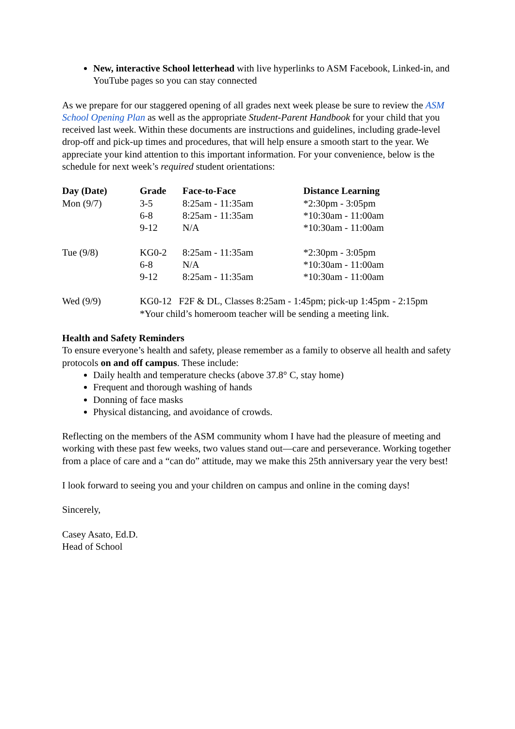New, interactive School letterhead with live hyperlinks to ASM Facebook, Linked-in, and YouTube pages so you can stay connected
As we prepare for our staggered opening of all grades next week please be sure to review the ASM School Opening Plan as well as the appropriate Student-Parent Handbook for your child that you received last week. Within these documents are instructions and guidelines, including grade-level drop-off and pick-up times and procedures, that will help ensure a smooth start to the year. We appreciate your kind attention to this important information. For your convenience, below is the schedule for next week’s required student orientations:
| Day (Date) | Grade | Face-to-Face | Distance Learning |
| --- | --- | --- | --- |
| Mon (9/7) | 3-5 | 8:25am - 11:35am | *2:30pm - 3:05pm |
| | 6-8 | 8:25am - 11:35am | *10:30am - 11:00am |
| | 9-12 | N/A | *10:30am - 11:00am |
| Tue (9/8) | KG0-2 | 8:25am - 11:35am | *2:30pm - 3:05pm |
| | 6-8 | N/A | *10:30am - 11:00am |
| | 9-12 | 8:25am - 11:35am | *10:30am - 11:00am |
| Wed (9/9) | KG0-12 F2F & DL, Classes 8:25am - 1:45pm; pick-up 1:45pm - 2:15pm *Your child’s homeroom teacher will be sending a meeting link. | | |
Health and Safety Reminders
To ensure everyone’s health and safety, please remember as a family to observe all health and safety protocols on and off campus. These include:
Daily health and temperature checks (above 37.8° C, stay home)
Frequent and thorough washing of hands
Donning of face masks
Physical distancing, and avoidance of crowds.
Reflecting on the members of the ASM community whom I have had the pleasure of meeting and working with these past few weeks, two values stand out—care and perseverance. Working together from a place of care and a “can do” attitude, may we make this 25th anniversary year the very best!
I look forward to seeing you and your children on campus and online in the coming days!
Sincerely,
Casey Asato, Ed.D.
Head of School